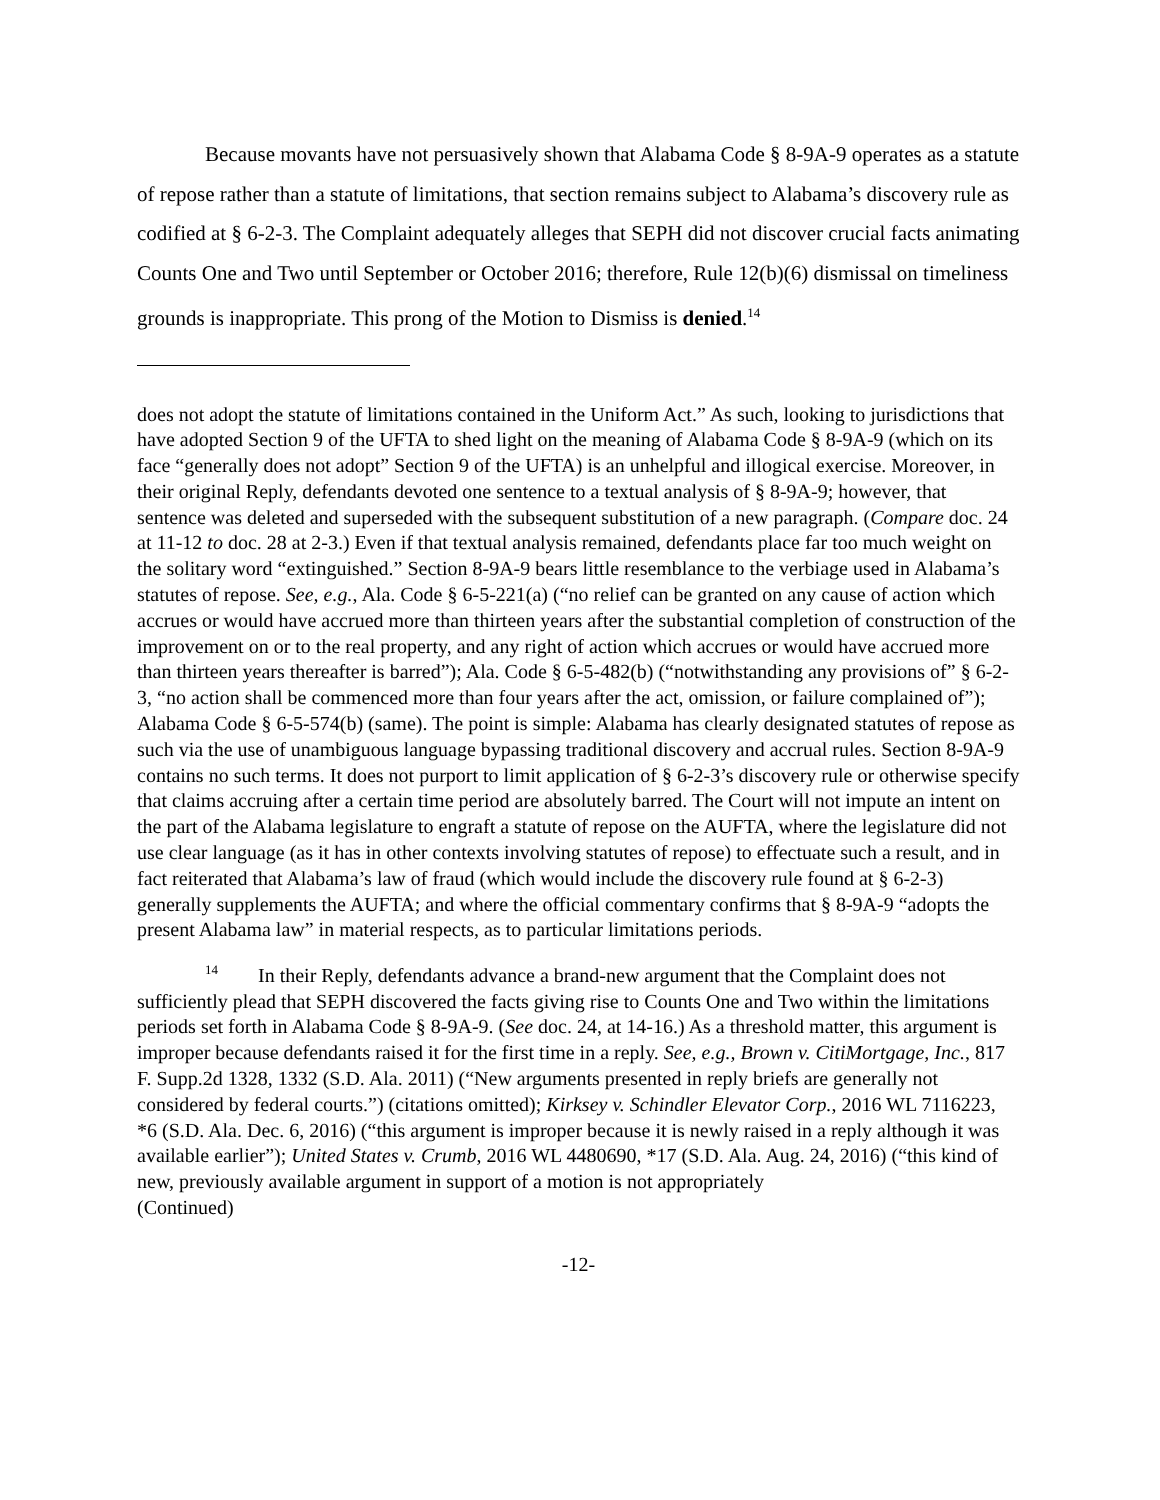Because movants have not persuasively shown that Alabama Code § 8-9A-9 operates as a statute of repose rather than a statute of limitations, that section remains subject to Alabama’s discovery rule as codified at § 6-2-3. The Complaint adequately alleges that SEPH did not discover crucial facts animating Counts One and Two until September or October 2016; therefore, Rule 12(b)(6) dismissal on timeliness grounds is inappropriate. This prong of the Motion to Dismiss is denied.<sup>14</sup>
does not adopt the statute of limitations contained in the Uniform Act.” As such, looking to jurisdictions that have adopted Section 9 of the UFTA to shed light on the meaning of Alabama Code § 8-9A-9 (which on its face “generally does not adopt” Section 9 of the UFTA) is an unhelpful and illogical exercise. Moreover, in their original Reply, defendants devoted one sentence to a textual analysis of § 8-9A-9; however, that sentence was deleted and superseded with the subsequent substitution of a new paragraph. (Compare doc. 24 at 11-12 to doc. 28 at 2-3.) Even if that textual analysis remained, defendants place far too much weight on the solitary word “extinguished.” Section 8-9A-9 bears little resemblance to the verbiage used in Alabama’s statutes of repose. See, e.g., Ala. Code § 6-5-221(a) (“no relief can be granted on any cause of action which accrues or would have accrued more than thirteen years after the substantial completion of construction of the improvement on or to the real property, and any right of action which accrues or would have accrued more than thirteen years thereafter is barred”); Ala. Code § 6-5-482(b) (“notwithstanding any provisions of” § 6-2-3, “no action shall be commenced more than four years after the act, omission, or failure complained of”); Alabama Code § 6-5-574(b) (same). The point is simple: Alabama has clearly designated statutes of repose as such via the use of unambiguous language bypassing traditional discovery and accrual rules. Section 8-9A-9 contains no such terms. It does not purport to limit application of § 6-2-3’s discovery rule or otherwise specify that claims accruing after a certain time period are absolutely barred. The Court will not impute an intent on the part of the Alabama legislature to engraft a statute of repose on the AUFTA, where the legislature did not use clear language (as it has in other contexts involving statutes of repose) to effectuate such a result, and in fact reiterated that Alabama’s law of fraud (which would include the discovery rule found at § 6-2-3) generally supplements the AUFTA; and where the official commentary confirms that § 8-9A-9 “adopts the present Alabama law” in material respects, as to particular limitations periods.
<sup>14</sup> In their Reply, defendants advance a brand-new argument that the Complaint does not sufficiently plead that SEPH discovered the facts giving rise to Counts One and Two within the limitations periods set forth in Alabama Code § 8-9A-9. (See doc. 24, at 14-16.) As a threshold matter, this argument is improper because defendants raised it for the first time in a reply. See, e.g., Brown v. CitiMortgage, Inc., 817 F. Supp.2d 1328, 1332 (S.D. Ala. 2011) (“New arguments presented in reply briefs are generally not considered by federal courts.”) (citations omitted); Kirksey v. Schindler Elevator Corp., 2016 WL 7116223, *6 (S.D. Ala. Dec. 6, 2016) (“this argument is improper because it is newly raised in a reply although it was available earlier”); United States v. Crumb, 2016 WL 4480690, *17 (S.D. Ala. Aug. 24, 2016) (“this kind of new, previously available argument in support of a motion is not appropriately
(Continued)
-12-